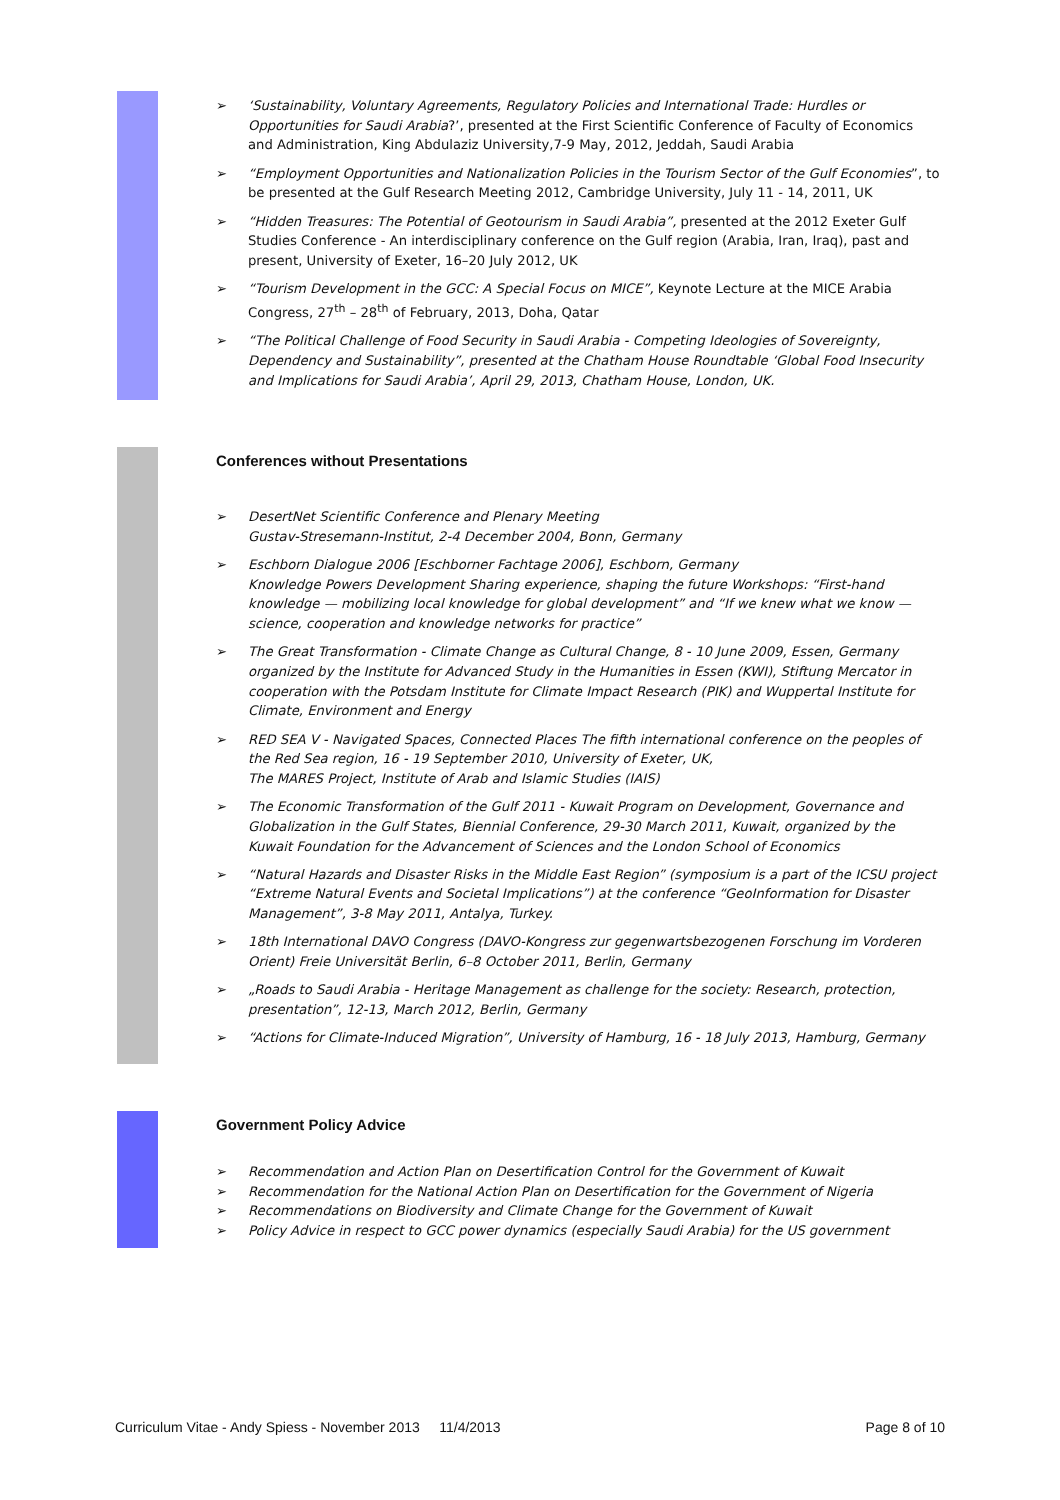‘Sustainability, Voluntary Agreements, Regulatory Policies and International Trade: Hurdles or Opportunities for Saudi Arabia?’, presented at the First Scientific Conference of Faculty of Economics and Administration, King Abdulaziz University,7-9 May, 2012, Jeddah, Saudi Arabia
“Employment Opportunities and Nationalization Policies in the Tourism Sector of the Gulf Economies”, to be presented at the Gulf Research Meeting 2012, Cambridge University, July 11 - 14, 2011, UK
“Hidden Treasures: The Potential of Geotourism in Saudi Arabia”, presented at the 2012 Exeter Gulf Studies Conference - An interdisciplinary conference on the Gulf region (Arabia, Iran, Iraq), past and present, University of Exeter, 16–20 July 2012, UK
“Tourism Development in the GCC: A Special Focus on MICE”, Keynote Lecture at the MICE Arabia Congress, 27<sup>th</sup> – 28<sup>th</sup> of February, 2013, Doha, Qatar
“The Political Challenge of Food Security in Saudi Arabia - Competing Ideologies of Sovereignty, Dependency and Sustainability”, presented at the Chatham House Roundtable ‘Global Food Insecurity and Implications for Saudi Arabia’, April 29, 2013, Chatham House, London, UK.
Conferences without Presentations
DesertNet Scientific Conference and Plenary Meeting
Gustav-Stresemann-Institut, 2-4 December 2004, Bonn, Germany
Eschborn Dialogue 2006 [Eschborner Fachtage 2006], Eschborn, Germany
Knowledge Powers Development Sharing experience, shaping the future Workshops: “First-hand knowledge — mobilizing local knowledge for global development” and “If we knew what we know — science, cooperation and knowledge networks for practice”
The Great Transformation - Climate Change as Cultural Change, 8 - 10 June 2009, Essen, Germany organized by the Institute for Advanced Study in the Humanities in Essen (KWI), Stiftung Mercator in cooperation with the Potsdam Institute for Climate Impact Research (PIK) and Wuppertal Institute for Climate, Environment and Energy
RED SEA V - Navigated Spaces, Connected Places The fifth international conference on the peoples of the Red Sea region, 16 - 19 September 2010, University of Exeter, UK,
The MARES Project, Institute of Arab and Islamic Studies (IAIS)
The Economic Transformation of the Gulf 2011 - Kuwait Program on Development, Governance and Globalization in the Gulf States, Biennial Conference, 29-30 March 2011, Kuwait, organized by the Kuwait Foundation for the Advancement of Sciences and the London School of Economics
“Natural Hazards and Disaster Risks in the Middle East Region” (symposium is a part of the ICSU project “Extreme Natural Events and Societal Implications”) at the conference “GeoInformation for Disaster Management”, 3-8 May 2011, Antalya, Turkey.
18th International DAVO Congress (DAVO-Kongress zur gegenwartsbezogenen Forschung im Vorderen Orient) Freie Universität Berlin, 6–8 October 2011, Berlin, Germany
„Roads to Saudi Arabia - Heritage Management as challenge for the society: Research, protection, presentation”, 12-13, March 2012, Berlin, Germany
“Actions for Climate-Induced Migration”, University of Hamburg, 16 - 18 July 2013, Hamburg, Germany
Government Policy Advice
Recommendation and Action Plan on Desertification Control for the Government of Kuwait
Recommendation for the National Action Plan on Desertification for the Government of Nigeria
Recommendations on Biodiversity and Climate Change for the Government of Kuwait
Policy Advice in respect to GCC power dynamics (especially Saudi Arabia) for the US government
Curriculum Vitae - Andy Spiess - November 2013 11/4/2013 Page 8 of 10